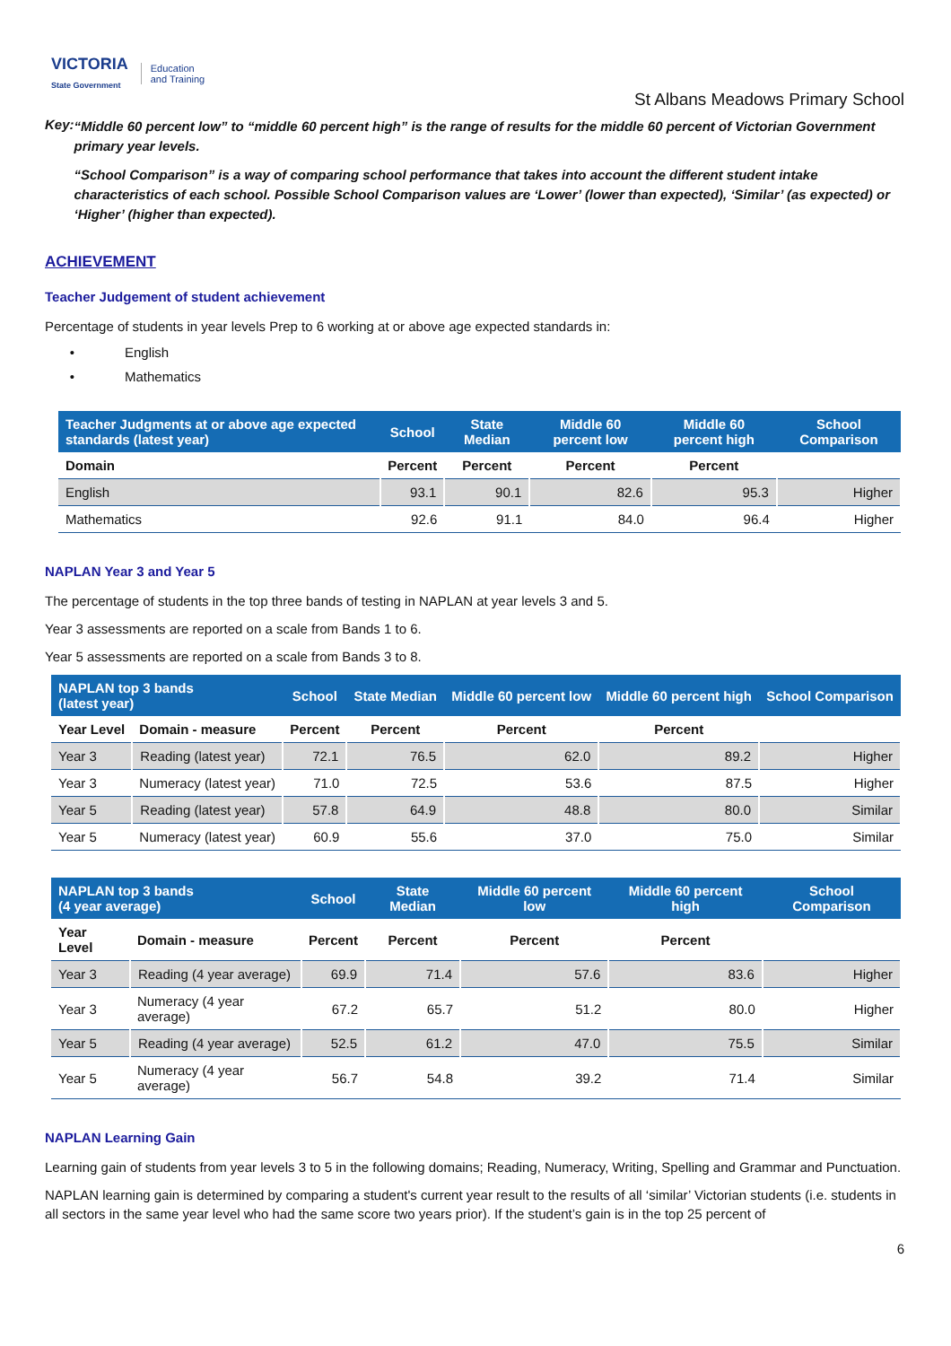VICTORIA
State Government Education
and Training
St Albans Meadows Primary School
Key:
“Middle 60 percent low” to “middle 60 percent high” is the range of results for the middle 60 percent of Victorian Government primary year levels.
“School Comparison” is a way of comparing school performance that takes into account the different student intake characteristics of each school. Possible School Comparison values are ‘Lower’ (lower than expected), ‘Similar’ (as expected) or ‘Higher’ (higher than expected).
ACHIEVEMENT
Teacher Judgement of student achievement
Percentage of students in year levels Prep to 6 working at or above age expected standards in:
English
Mathematics
| Teacher Judgments at or above age expected standards (latest year) | School | State Median | Middle 60 percent low | Middle 60 percent high | School Comparison |
| --- | --- | --- | --- | --- | --- |
| Domain | Percent | Percent | Percent | Percent | |
| English | 93.1 | 90.1 | 82.6 | 95.3 | Higher |
| Mathematics | 92.6 | 91.1 | 84.0 | 96.4 | Higher |
NAPLAN Year 3 and Year 5
The percentage of students in the top three bands of testing in NAPLAN at year levels 3 and 5.
Year 3 assessments are reported on a scale from Bands 1 to 6.
Year 5 assessments are reported on a scale from Bands 3 to 8.
| NAPLAN top 3 bands (latest year) | | School | State Median | Middle 60 percent low | Middle 60 percent high | School Comparison |
| --- | --- | --- | --- | --- | --- | --- |
| Year Level | Domain - measure | Percent | Percent | Percent | Percent | |
| Year 3 | Reading (latest year) | 72.1 | 76.5 | 62.0 | 89.2 | Higher |
| Year 3 | Numeracy (latest year) | 71.0 | 72.5 | 53.6 | 87.5 | Higher |
| Year 5 | Reading (latest year) | 57.8 | 64.9 | 48.8 | 80.0 | Similar |
| Year 5 | Numeracy (latest year) | 60.9 | 55.6 | 37.0 | 75.0 | Similar |
| NAPLAN top 3 bands (4 year average) | | School | State Median | Middle 60 percent low | Middle 60 percent high | School Comparison |
| --- | --- | --- | --- | --- | --- | --- |
| Year Level | Domain - measure | Percent | Percent | Percent | Percent | |
| Year 3 | Reading (4 year average) | 69.9 | 71.4 | 57.6 | 83.6 | Higher |
| Year 3 | Numeracy (4 year average) | 67.2 | 65.7 | 51.2 | 80.0 | Higher |
| Year 5 | Reading (4 year average) | 52.5 | 61.2 | 47.0 | 75.5 | Similar |
| Year 5 | Numeracy (4 year average) | 56.7 | 54.8 | 39.2 | 71.4 | Similar |
NAPLAN Learning Gain
Learning gain of students from year levels 3 to 5 in the following domains; Reading, Numeracy, Writing, Spelling and Grammar and Punctuation.
NAPLAN learning gain is determined by comparing a student's current year result to the results of all ‘similar’ Victorian students (i.e. students in all sectors in the same year level who had the same score two years prior). If the student’s gain is in the top 25 percent of
6